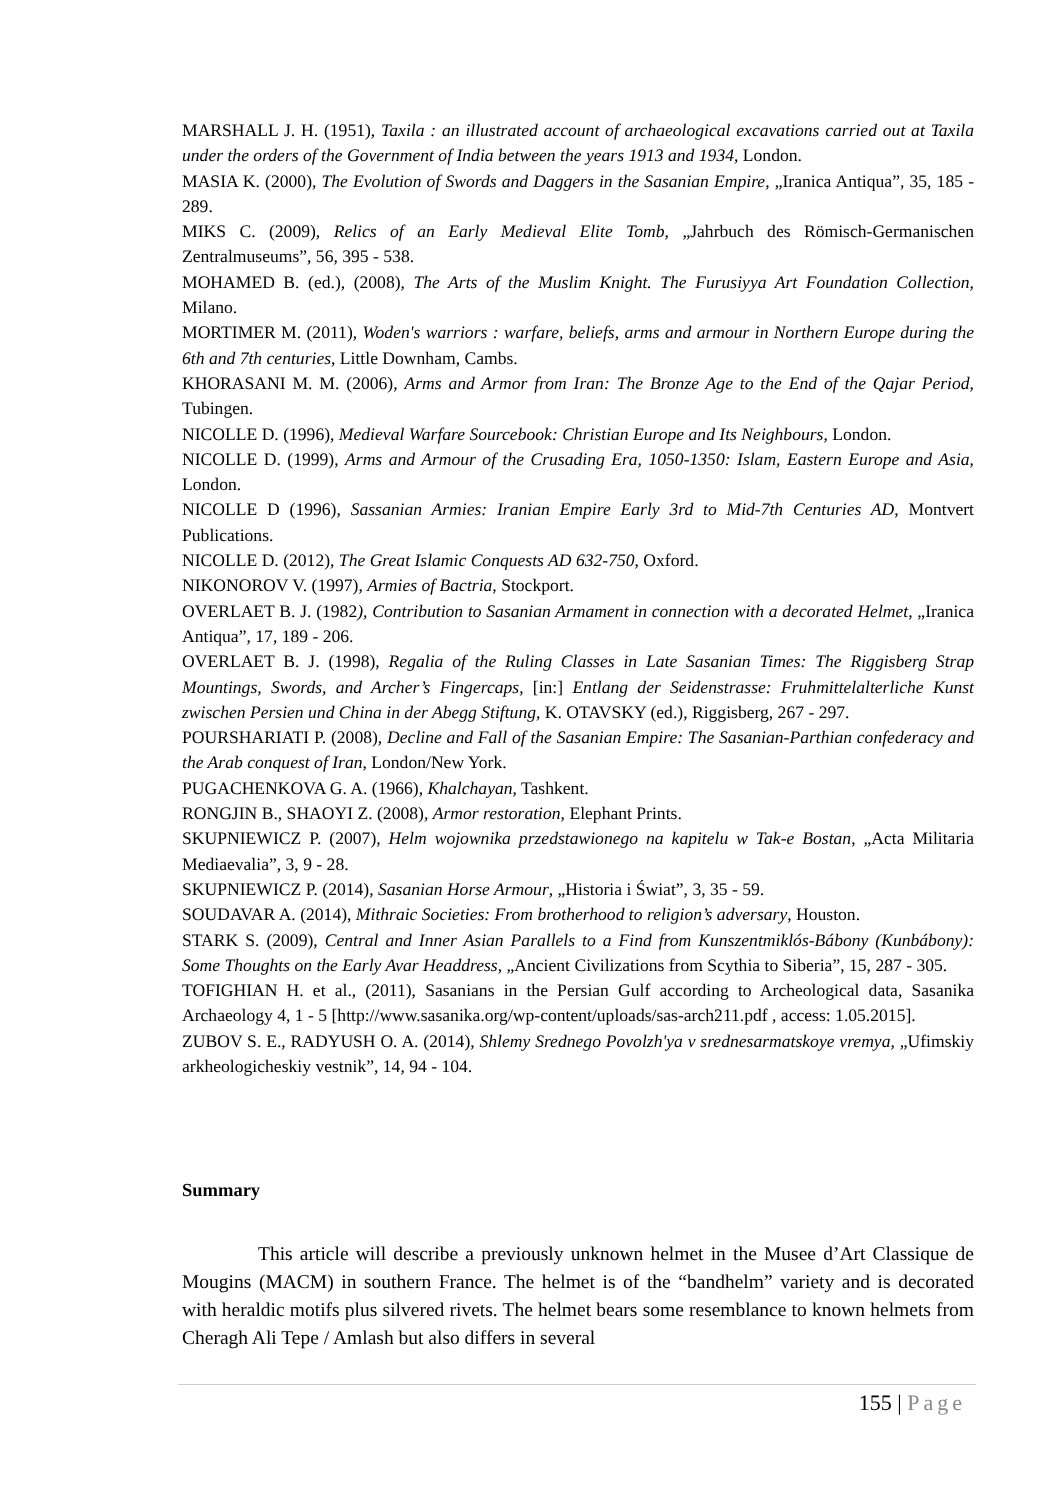MARSHALL J. H. (1951), Taxila : an illustrated account of archaeological excavations carried out at Taxila under the orders of the Government of India between the years 1913 and 1934, London.
MASIA K. (2000), The Evolution of Swords and Daggers in the Sasanian Empire, „Iranica Antiqua”, 35, 185 - 289.
MIKS C. (2009), Relics of an Early Medieval Elite Tomb, „Jahrbuch des Römisch-Germanischen Zentralmuseums”, 56, 395 - 538.
MOHAMED B. (ed.), (2008), The Arts of the Muslim Knight. The Furusiyya Art Foundation Collection, Milano.
MORTIMER M. (2011), Woden's warriors : warfare, beliefs, arms and armour in Northern Europe during the 6th and 7th centuries, Little Downham, Cambs.
KHORASANI M. M. (2006), Arms and Armor from Iran: The Bronze Age to the End of the Qajar Period, Tubingen.
NICOLLE D. (1996), Medieval Warfare Sourcebook: Christian Europe and Its Neighbours, London.
NICOLLE D. (1999), Arms and Armour of the Crusading Era, 1050-1350: Islam, Eastern Europe and Asia, London.
NICOLLE D (1996), Sassanian Armies: Iranian Empire Early 3rd to Mid-7th Centuries AD, Montvert Publications.
NICOLLE D. (2012), The Great Islamic Conquests AD 632-750, Oxford.
NIKONOROV V. (1997), Armies of Bactria, Stockport.
OVERLAET B. J. (1982), Contribution to Sasanian Armament in connection with a decorated Helmet, „Iranica Antiqua”, 17, 189 - 206.
OVERLAET B. J. (1998), Regalia of the Ruling Classes in Late Sasanian Times: The Riggisberg Strap Mountings, Swords, and Archer’s Fingercaps, [in:] Entlang der Seidenstrasse: Fruhmittelalterliche Kunst zwischen Persien und China in der Abegg Stiftung, K. OTAVSKY (ed.), Riggisberg, 267 - 297.
POURSHARIATI P. (2008), Decline and Fall of the Sasanian Empire: The Sasanian-Parthian confederacy and the Arab conquest of Iran, London/New York.
PUGACHENKOVA G. A. (1966), Khalchayan, Tashkent.
RONGJIN B., SHAOYI Z. (2008), Armor restoration, Elephant Prints.
SKUPNIEWICZ P. (2007), Helm wojownika przedstawionego na kapitelu w Tak-e Bostan, „Acta Militaria Mediaevalia”, 3, 9 - 28.
SKUPNIEWICZ P. (2014), Sasanian Horse Armour, „Historia i Świat”, 3, 35 - 59.
SOUDAVAR A. (2014), Mithraic Societies: From brotherhood to religion’s adversary, Houston.
STARK S. (2009), Central and Inner Asian Parallels to a Find from Kunszentmiklós-Bábony (Kunbábony): Some Thoughts on the Early Avar Headdress, „Ancient Civilizations from Scythia to Siberia”, 15, 287 - 305.
TOFIGHIAN H. et al., (2011), Sasanians in the Persian Gulf according to Archeological data, Sasanika Archaeology 4, 1 - 5 [http://www.sasanika.org/wp-content/uploads/sas-arch211.pdf , access: 1.05.2015].
ZUBOV S. E., RADYUSH O. A. (2014), Shlemy Srednego Povolzh'ya v srednesarmatskoye vremya, „Ufimskiy arkheologicheskiy vestnik”, 14, 94 - 104.
Summary
This article will describe a previously unknown helmet in the Musee d’Art Classique de Mougins (MACM) in southern France. The helmet is of the “bandhelm” variety and is decorated with heraldic motifs plus silvered rivets. The helmet bears some resemblance to known helmets from Cheragh Ali Tepe / Amlash but also differs in several
155 | Page